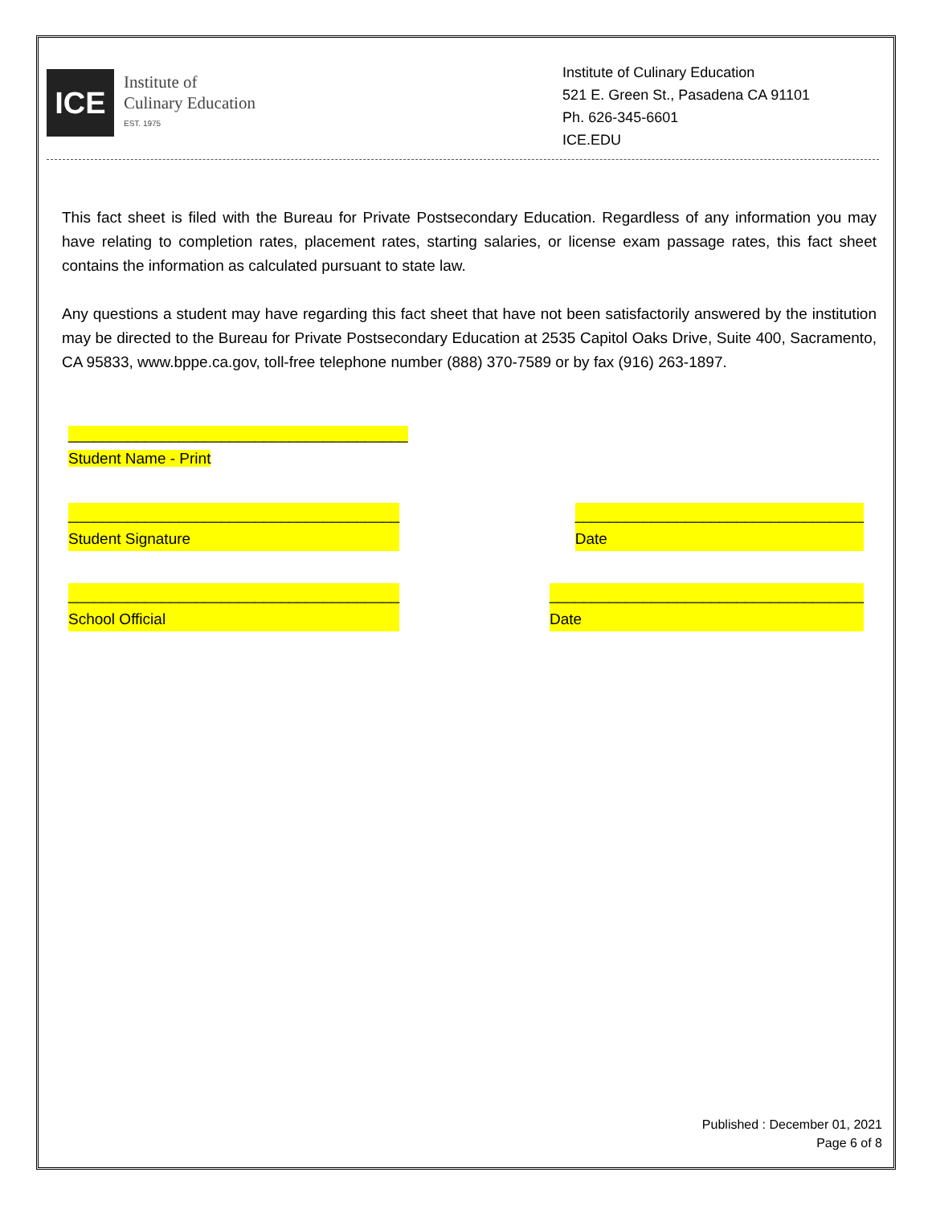ICE
Institute of
Culinary Education
EST. 1975
Institute of Culinary Education
521 E. Green St., Pasadena CA 91101
Ph. 626-345-6601
ICE.EDU
This fact sheet is filed with the Bureau for Private Postsecondary Education. Regardless of any information you may have relating to completion rates, placement rates, starting salaries, or license exam passage rates, this fact sheet contains the information as calculated pursuant to state law.
Any questions a student may have regarding this fact sheet that have not been satisfactorily answered by the institution may be directed to the Bureau for Private Postsecondary Education at 2535 Capitol Oaks Drive, Suite 400, Sacramento, CA 95833, www.bppe.ca.gov, toll-free telephone number (888) 370-7589 or by fax (916) 263-1897.
________________________________________
Student Name - Print
_______________________________________
Student Signature __________________________________
Date
_______________________________________
School Official _____________________________________
Date
Published : December 01, 2021
Page 6 of 8